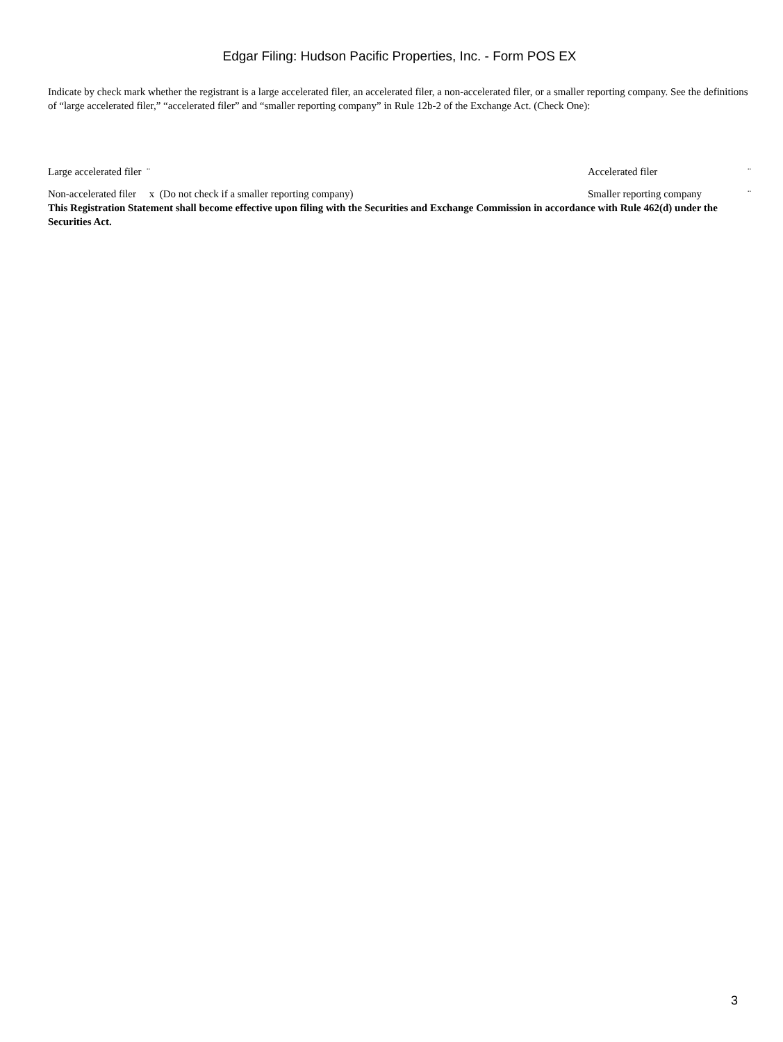Edgar Filing: Hudson Pacific Properties, Inc. - Form POS EX
Indicate by check mark whether the registrant is a large accelerated filer, an accelerated filer, a non-accelerated filer, or a smaller reporting company. See the definitions of “large accelerated filer,” “accelerated filer” and “smaller reporting company” in Rule 12b-2 of the Exchange Act. (Check One):
Large accelerated filer ¨ Accelerated filer ¨
Non-accelerated filer x (Do not check if a smaller reporting company)
Smaller reporting company ¨
This Registration Statement shall become effective upon filing with the Securities and Exchange Commission in accordance with Rule 462(d) under the Securities Act.
3